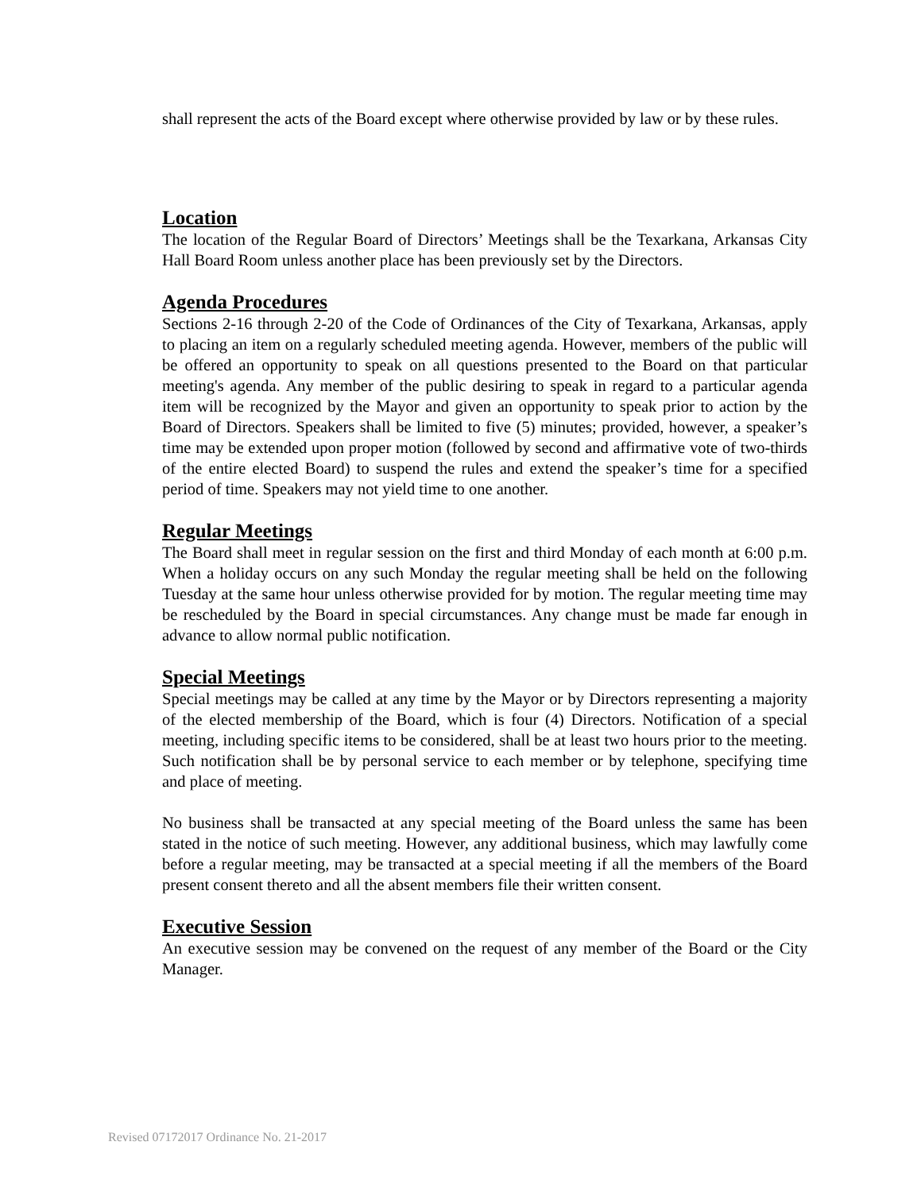shall represent the acts of the Board except where otherwise provided by law or by these rules.
Location
The location of the Regular Board of Directors’ Meetings shall be the Texarkana, Arkansas City Hall Board Room unless another place has been previously set by the Directors.
Agenda Procedures
Sections 2-16 through 2-20 of the Code of Ordinances of the City of Texarkana, Arkansas, apply to placing an item on a regularly scheduled meeting agenda. However, members of the public will be offered an opportunity to speak on all questions presented to the Board on that particular meeting's agenda. Any member of the public desiring to speak in regard to a particular agenda item will be recognized by the Mayor and given an opportunity to speak prior to action by the Board of Directors. Speakers shall be limited to five (5) minutes; provided, however, a speaker’s time may be extended upon proper motion (followed by second and affirmative vote of two-thirds of the entire elected Board) to suspend the rules and extend the speaker’s time for a specified period of time. Speakers may not yield time to one another.
Regular Meetings
The Board shall meet in regular session on the first and third Monday of each month at 6:00 p.m. When a holiday occurs on any such Monday the regular meeting shall be held on the following Tuesday at the same hour unless otherwise provided for by motion. The regular meeting time may be rescheduled by the Board in special circumstances. Any change must be made far enough in advance to allow normal public notification.
Special Meetings
Special meetings may be called at any time by the Mayor or by Directors representing a majority of the elected membership of the Board, which is four (4) Directors. Notification of a special meeting, including specific items to be considered, shall be at least two hours prior to the meeting. Such notification shall be by personal service to each member or by telephone, specifying time and place of meeting.
No business shall be transacted at any special meeting of the Board unless the same has been stated in the notice of such meeting. However, any additional business, which may lawfully come before a regular meeting, may be transacted at a special meeting if all the members of the Board present consent thereto and all the absent members file their written consent.
Executive Session
An executive session may be convened on the request of any member of the Board or the City Manager.
Revised 07172017 Ordinance No. 21-2017